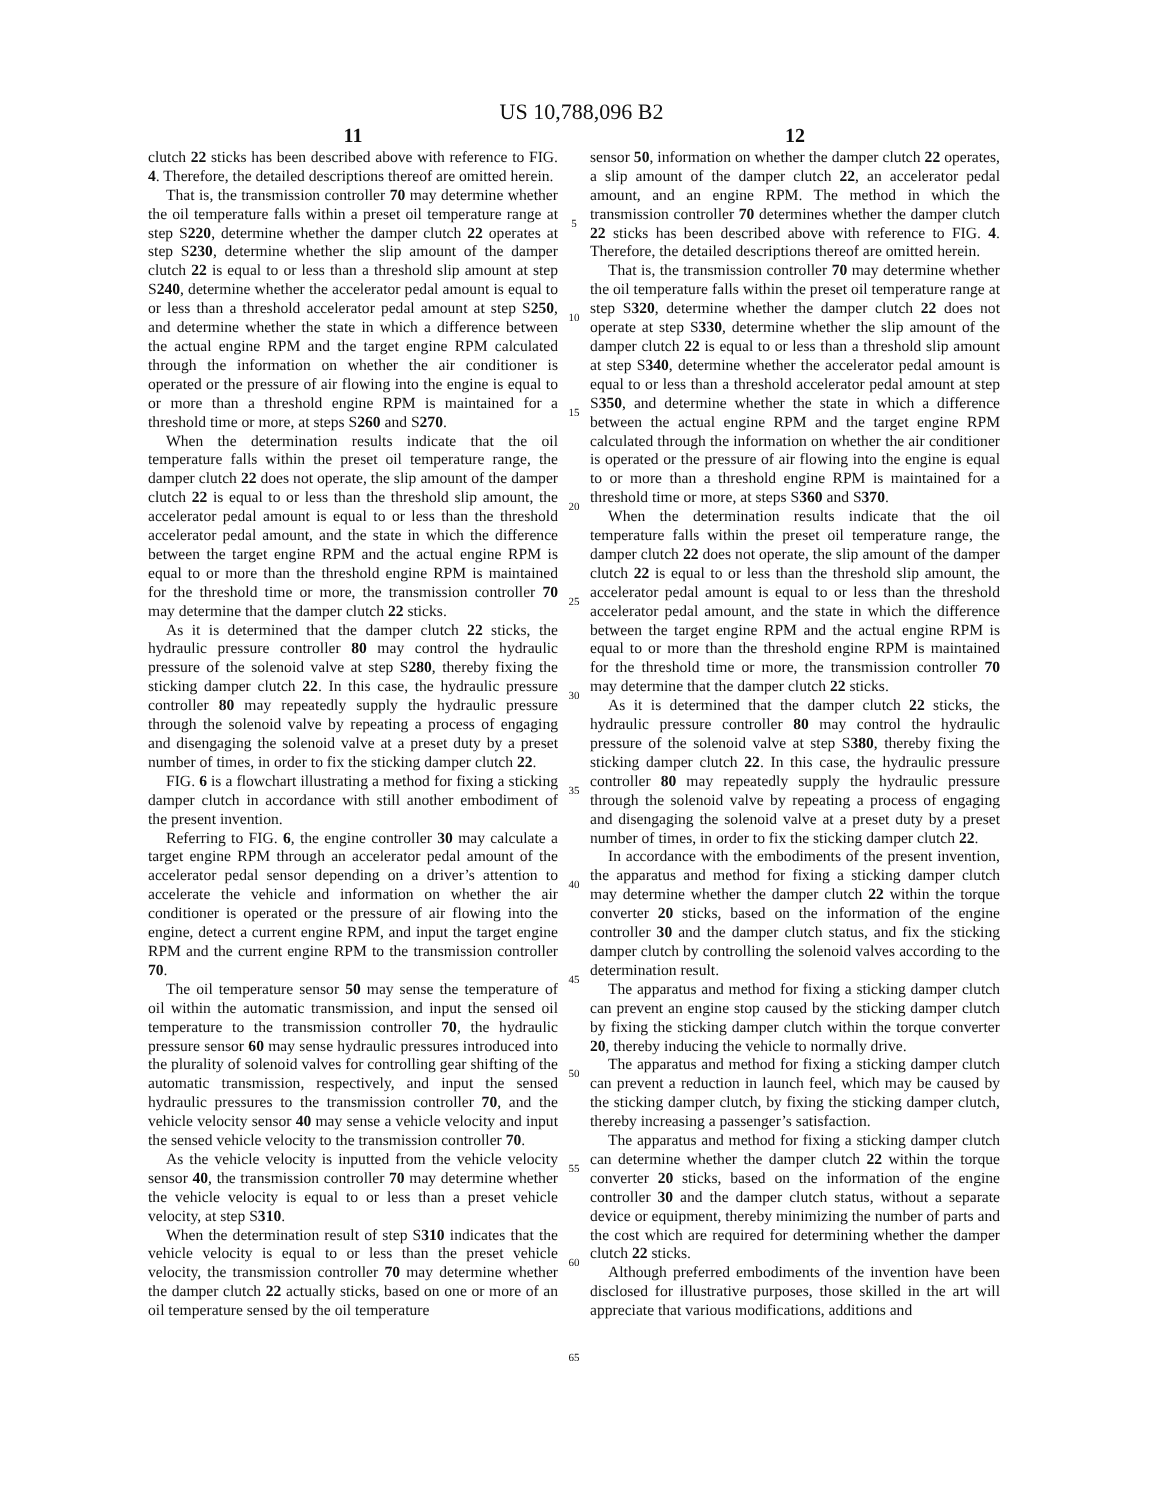US 10,788,096 B2
11
clutch 22 sticks has been described above with reference to FIG. 4. Therefore, the detailed descriptions thereof are omitted herein.
That is, the transmission controller 70 may determine whether the oil temperature falls within a preset oil temperature range at step S220, determine whether the damper clutch 22 operates at step S230, determine whether the slip amount of the damper clutch 22 is equal to or less than a threshold slip amount at step S240, determine whether the accelerator pedal amount is equal to or less than a threshold accelerator pedal amount at step S250, and determine whether the state in which a difference between the actual engine RPM and the target engine RPM calculated through the information on whether the air conditioner is operated or the pressure of air flowing into the engine is equal to or more than a threshold engine RPM is maintained for a threshold time or more, at steps S260 and S270.
When the determination results indicate that the oil temperature falls within the preset oil temperature range, the damper clutch 22 does not operate, the slip amount of the damper clutch 22 is equal to or less than the threshold slip amount, the accelerator pedal amount is equal to or less than the threshold accelerator pedal amount, and the state in which the difference between the target engine RPM and the actual engine RPM is equal to or more than the threshold engine RPM is maintained for the threshold time or more, the transmission controller 70 may determine that the damper clutch 22 sticks.
As it is determined that the damper clutch 22 sticks, the hydraulic pressure controller 80 may control the hydraulic pressure of the solenoid valve at step S280, thereby fixing the sticking damper clutch 22. In this case, the hydraulic pressure controller 80 may repeatedly supply the hydraulic pressure through the solenoid valve by repeating a process of engaging and disengaging the solenoid valve at a preset duty by a preset number of times, in order to fix the sticking damper clutch 22.
FIG. 6 is a flowchart illustrating a method for fixing a sticking damper clutch in accordance with still another embodiment of the present invention.
Referring to FIG. 6, the engine controller 30 may calculate a target engine RPM through an accelerator pedal amount of the accelerator pedal sensor depending on a driver’s attention to accelerate the vehicle and information on whether the air conditioner is operated or the pressure of air flowing into the engine, detect a current engine RPM, and input the target engine RPM and the current engine RPM to the transmission controller 70.
The oil temperature sensor 50 may sense the temperature of oil within the automatic transmission, and input the sensed oil temperature to the transmission controller 70, the hydraulic pressure sensor 60 may sense hydraulic pressures introduced into the plurality of solenoid valves for controlling gear shifting of the automatic transmission, respectively, and input the sensed hydraulic pressures to the transmission controller 70, and the vehicle velocity sensor 40 may sense a vehicle velocity and input the sensed vehicle velocity to the transmission controller 70.
As the vehicle velocity is inputted from the vehicle velocity sensor 40, the transmission controller 70 may determine whether the vehicle velocity is equal to or less than a preset vehicle velocity, at step S310.
When the determination result of step S310 indicates that the vehicle velocity is equal to or less than the preset vehicle velocity, the transmission controller 70 may determine whether the damper clutch 22 actually sticks, based on one or more of an oil temperature sensed by the oil temperature
5
10
15
20
25
30
35
40
45
50
55
60
65
12
sensor 50, information on whether the damper clutch 22 operates, a slip amount of the damper clutch 22, an accelerator pedal amount, and an engine RPM. The method in which the transmission controller 70 determines whether the damper clutch 22 sticks has been described above with reference to FIG. 4. Therefore, the detailed descriptions thereof are omitted herein.
That is, the transmission controller 70 may determine whether the oil temperature falls within the preset oil temperature range at step S320, determine whether the damper clutch 22 does not operate at step S330, determine whether the slip amount of the damper clutch 22 is equal to or less than a threshold slip amount at step S340, determine whether the accelerator pedal amount is equal to or less than a threshold accelerator pedal amount at step S350, and determine whether the state in which a difference between the actual engine RPM and the target engine RPM calculated through the information on whether the air conditioner is operated or the pressure of air flowing into the engine is equal to or more than a threshold engine RPM is maintained for a threshold time or more, at steps S360 and S370.
When the determination results indicate that the oil temperature falls within the preset oil temperature range, the damper clutch 22 does not operate, the slip amount of the damper clutch 22 is equal to or less than the threshold slip amount, the accelerator pedal amount is equal to or less than the threshold accelerator pedal amount, and the state in which the difference between the target engine RPM and the actual engine RPM is equal to or more than the threshold engine RPM is maintained for the threshold time or more, the transmission controller 70 may determine that the damper clutch 22 sticks.
As it is determined that the damper clutch 22 sticks, the hydraulic pressure controller 80 may control the hydraulic pressure of the solenoid valve at step S380, thereby fixing the sticking damper clutch 22. In this case, the hydraulic pressure controller 80 may repeatedly supply the hydraulic pressure through the solenoid valve by repeating a process of engaging and disengaging the solenoid valve at a preset duty by a preset number of times, in order to fix the sticking damper clutch 22.
In accordance with the embodiments of the present invention, the apparatus and method for fixing a sticking damper clutch may determine whether the damper clutch 22 within the torque converter 20 sticks, based on the information of the engine controller 30 and the damper clutch status, and fix the sticking damper clutch by controlling the solenoid valves according to the determination result.
The apparatus and method for fixing a sticking damper clutch can prevent an engine stop caused by the sticking damper clutch by fixing the sticking damper clutch within the torque converter 20, thereby inducing the vehicle to normally drive.
The apparatus and method for fixing a sticking damper clutch can prevent a reduction in launch feel, which may be caused by the sticking damper clutch, by fixing the sticking damper clutch, thereby increasing a passenger’s satisfaction.
The apparatus and method for fixing a sticking damper clutch can determine whether the damper clutch 22 within the torque converter 20 sticks, based on the information of the engine controller 30 and the damper clutch status, without a separate device or equipment, thereby minimizing the number of parts and the cost which are required for determining whether the damper clutch 22 sticks.
Although preferred embodiments of the invention have been disclosed for illustrative purposes, those skilled in the art will appreciate that various modifications, additions and